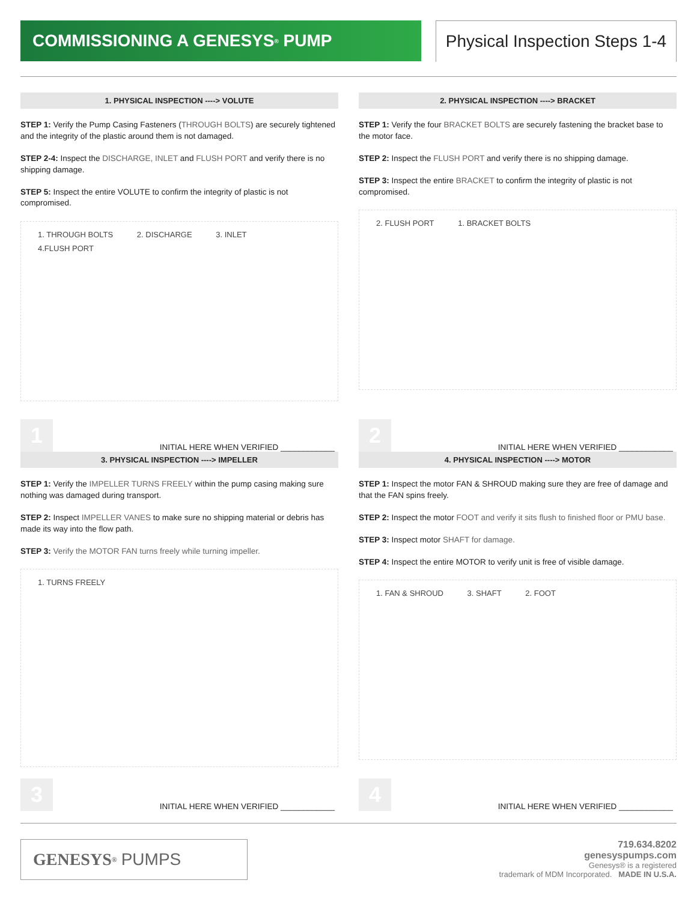COMMISSIONING A GENESYS<sup>®</sup> PUMP Physical Inspection Steps 1-4
1. PHYSICAL INSPECTION ----> VOLUTE
STEP 1: Verify the Pump Casing Fasteners (THROUGH BOLTS) are securely tightened and the integrity of the plastic around them is not damaged.
STEP 2-4: Inspect the DISCHARGE, INLET and FLUSH PORT and verify there is no shipping damage.
STEP 5: Inspect the entire VOLUTE to confirm the integrity of plastic is not compromised.
1. THROUGH BOLTS 2. DISCHARGE 3. INLET 4.FLUSH PORT
1
INITIAL HERE WHEN VERIFIED ____________
2. PHYSICAL INSPECTION ----> BRACKET
STEP 1: Verify the four BRACKET BOLTS are securely fastening the bracket base to the motor face.
STEP 2: Inspect the FLUSH PORT and verify there is no shipping damage.
STEP 3: Inspect the entire BRACKET to confirm the integrity of plastic is not compromised.
2. FLUSH PORT 1. BRACKET BOLTS
2
INITIAL HERE WHEN VERIFIED ____________
3. PHYSICAL INSPECTION ----> IMPELLER
STEP 1: Verify the IMPELLER TURNS FREELY within the pump casing making sure nothing was damaged during transport.
STEP 2: Inspect IMPELLER VANES to make sure no shipping material or debris has made its way into the flow path.
STEP 3: Verify the MOTOR FAN turns freely while turning impeller.
1. TURNS FREELY
3
INITIAL HERE WHEN VERIFIED ____________
4. PHYSICAL INSPECTION ----> MOTOR
STEP 1: Inspect the motor FAN & SHROUD making sure they are free of damage and that the FAN spins freely.
STEP 2: Inspect the motor FOOT and verify it sits flush to finished floor or PMU base.
STEP 3: Inspect motor SHAFT for damage.
STEP 4: Inspect the entire MOTOR to verify unit is free of visible damage.
1. FAN & SHROUD 3. SHAFT 2. FOOT
4
INITIAL HERE WHEN VERIFIED ____________
GENESYS<sup>®</sup> PUMPS
719.634.8202
genesyspumps.com
Genesys® is a registered
trademark of MDM Incorporated. MADE IN U.S.A.